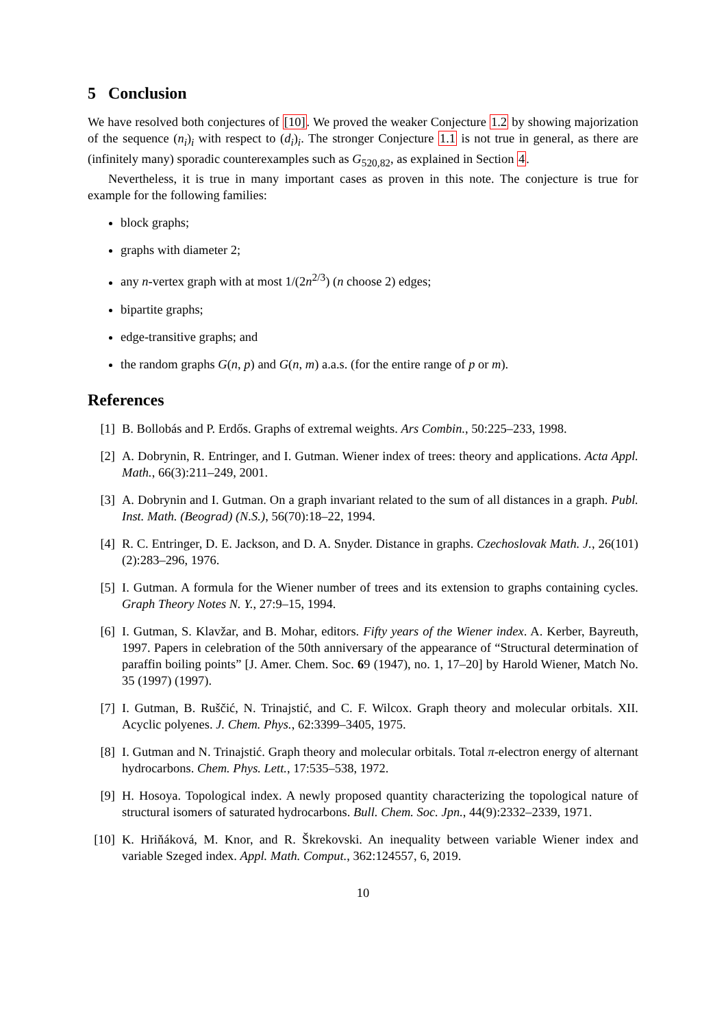5 Conclusion
We have resolved both conjectures of [10]. We proved the weaker Conjecture 1.2 by showing majorization of the sequence (n<sub>i</sub>)<sub>i</sub> with respect to (d<sub>i</sub>)<sub>i</sub>. The stronger Conjecture 1.1 is not true in general, as there are (infinitely many) sporadic counterexamples such as G<sub>520,82</sub>, as explained in Section 4.
Nevertheless, it is true in many important cases as proven in this note. The conjecture is true for example for the following families:
block graphs;
graphs with diameter 2;
any n-vertex graph with at most 1/(2n<sup>2/3</sup>) (n choose 2) edges;
bipartite graphs;
edge-transitive graphs; and
the random graphs G(n, p) and G(n, m) a.a.s. (for the entire range of p or m).
References
[1] B. Bollobás and P. Erdős. Graphs of extremal weights. Ars Combin., 50:225–233, 1998.
[2] A. Dobrynin, R. Entringer, and I. Gutman. Wiener index of trees: theory and applications. Acta Appl. Math., 66(3):211–249, 2001.
[3] A. Dobrynin and I. Gutman. On a graph invariant related to the sum of all distances in a graph. Publ. Inst. Math. (Beograd) (N.S.), 56(70):18–22, 1994.
[4] R. C. Entringer, D. E. Jackson, and D. A. Snyder. Distance in graphs. Czechoslovak Math. J., 26(101)(2):283–296, 1976.
[5] I. Gutman. A formula for the Wiener number of trees and its extension to graphs containing cycles. Graph Theory Notes N. Y., 27:9–15, 1994.
[6] I. Gutman, S. Klavžar, and B. Mohar, editors. Fifty years of the Wiener index. A. Kerber, Bayreuth, 1997. Papers in celebration of the 50th anniversary of the appearance of “Structural determination of paraffin boiling points” [J. Amer. Chem. Soc. 69 (1947), no. 1, 17–20] by Harold Wiener, Match No. 35 (1997) (1997).
[7] I. Gutman, B. Ruščić, N. Trinajstić, and C. F. Wilcox. Graph theory and molecular orbitals. XII. Acyclic polyenes. J. Chem. Phys., 62:3399–3405, 1975.
[8] I. Gutman and N. Trinajstić. Graph theory and molecular orbitals. Total π-electron energy of alternant hydrocarbons. Chem. Phys. Lett., 17:535–538, 1972.
[9] H. Hosoya. Topological index. A newly proposed quantity characterizing the topological nature of structural isomers of saturated hydrocarbons. Bull. Chem. Soc. Jpn., 44(9):2332–2339, 1971.
[10] K. Hriňáková, M. Knor, and R. Škrekovski. An inequality between variable Wiener index and variable Szeged index. Appl. Math. Comput., 362:124557, 6, 2019.
10